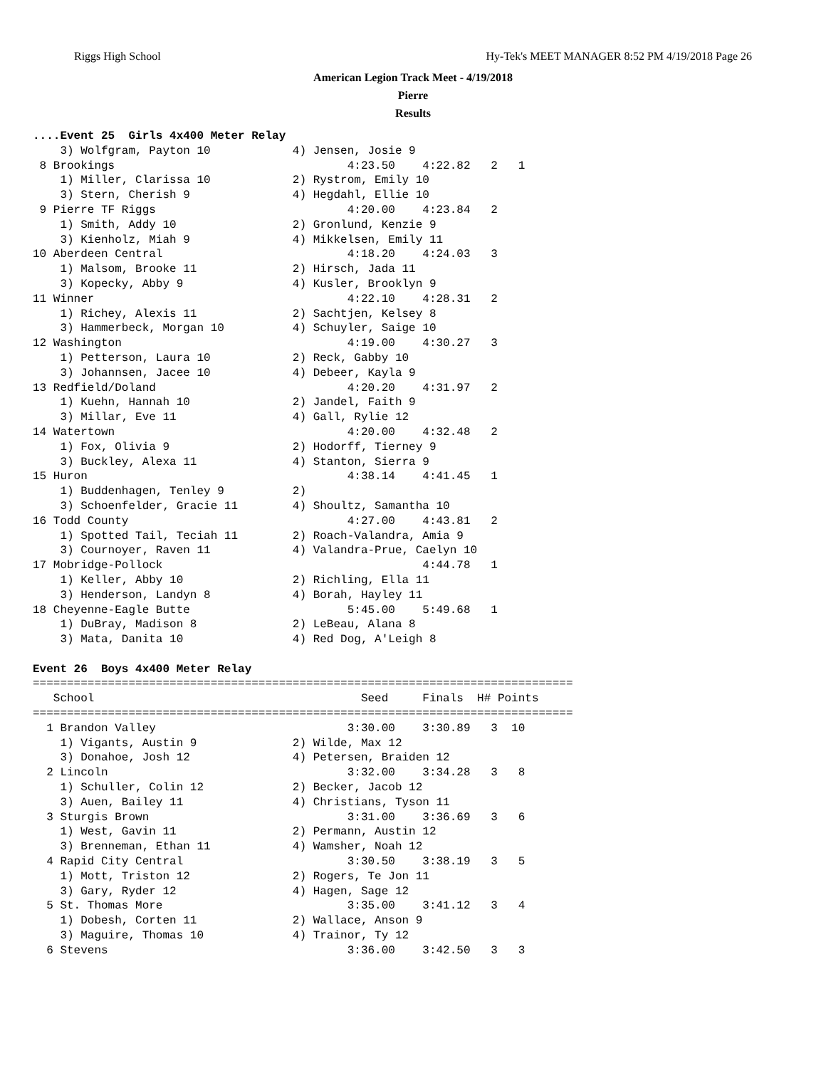Riggs High School Hy-Tek's MEET MANAGER 8:52 PM 4/19/2018 Page 26
American Legion Track Meet - 4/19/2018
Pierre
Results
....Event 25  Girls 4x400 Meter Relay
    3) Wolfgram, Payton 10            4) Jensen, Josie 9
 8 Brookings                                  4:23.50    4:22.82   2   1
    1) Miller, Clarissa 10            2) Rystrom, Emily 10
    3) Stern, Cherish 9               4) Hegdahl, Ellie 10
 9 Pierre TF Riggs                            4:20.00    4:23.84   2
    1) Smith, Addy 10                 2) Gronlund, Kenzie 9
    3) Kienholz, Miah 9               4) Mikkelsen, Emily 11
10 Aberdeen Central                           4:18.20    4:24.03   3
    1) Malsom, Brooke 11              2) Hirsch, Jada 11
    3) Kopecky, Abby 9                4) Kusler, Brooklyn 9
11 Winner                                     4:22.10    4:28.31   2
    1) Richey, Alexis 11              2) Sachtjen, Kelsey 8
    3) Hammerbeck, Morgan 10          4) Schuyler, Saige 10
12 Washington                                 4:19.00    4:30.27   3
    1) Petterson, Laura 10            2) Reck, Gabby 10
    3) Johannsen, Jacee 10            4) Debeer, Kayla 9
13 Redfield/Doland                            4:20.20    4:31.97   2
    1) Kuehn, Hannah 10               2) Jandel, Faith 9
    3) Millar, Eve 11                 4) Gall, Rylie 12
14 Watertown                                  4:20.00    4:32.48   2
    1) Fox, Olivia 9                  2) Hodorff, Tierney 9
    3) Buckley, Alexa 11              4) Stanton, Sierra 9
15 Huron                                      4:38.14    4:41.45   1
    1) Buddenhagen, Tenley 9          2)
    3) Schoenfelder, Gracie 11        4) Shoultz, Samantha 10
16 Todd County                                4:27.00    4:43.81   2
    1) Spotted Tail, Teciah 11        2) Roach-Valandra, Amia 9
    3) Cournoyer, Raven 11            4) Valandra-Prue, Caelyn 10
17 Mobridge-Pollock                                      4:44.78   1
    1) Keller, Abby 10                2) Richling, Ella 11
    3) Henderson, Landyn 8            4) Borah, Hayley 11
18 Cheyenne-Eagle Butte                       5:45.00    5:49.68   1
    1) DuBray, Madison 8              2) LeBeau, Alana 8
    3) Mata, Danita 10                4) Red Dog, A'Leigh 8

Event 26  Boys 4x400 Meter Relay
===============================================================================
   School                                       Seed     Finals  H# Points
===============================================================================
  1 Brandon Valley                            3:30.00    3:30.89   3  10
    1) Vigants, Austin 9              2) Wilde, Max 12
    3) Donahoe, Josh 12               4) Petersen, Braiden 12
  2 Lincoln                                   3:32.00    3:34.28   3   8
    1) Schuller, Colin 12             2) Becker, Jacob 12
    3) Auen, Bailey 11                4) Christians, Tyson 11
  3 Sturgis Brown                             3:31.00    3:36.69   3   6
    1) West, Gavin 11                 2) Permann, Austin 12
    3) Brenneman, Ethan 11            4) Wamsher, Noah 12
  4 Rapid City Central                        3:30.50    3:38.19   3   5
    1) Mott, Triston 12               2) Rogers, Te Jon 11
    3) Gary, Ryder 12                 4) Hagen, Sage 12
  5 St. Thomas More                           3:35.00    3:41.12   3   4
    1) Dobesh, Corten 11              2) Wallace, Anson 9
    3) Maguire, Thomas 10             4) Trainor, Ty 12
  6 Stevens                                   3:36.00    3:42.50   3   3